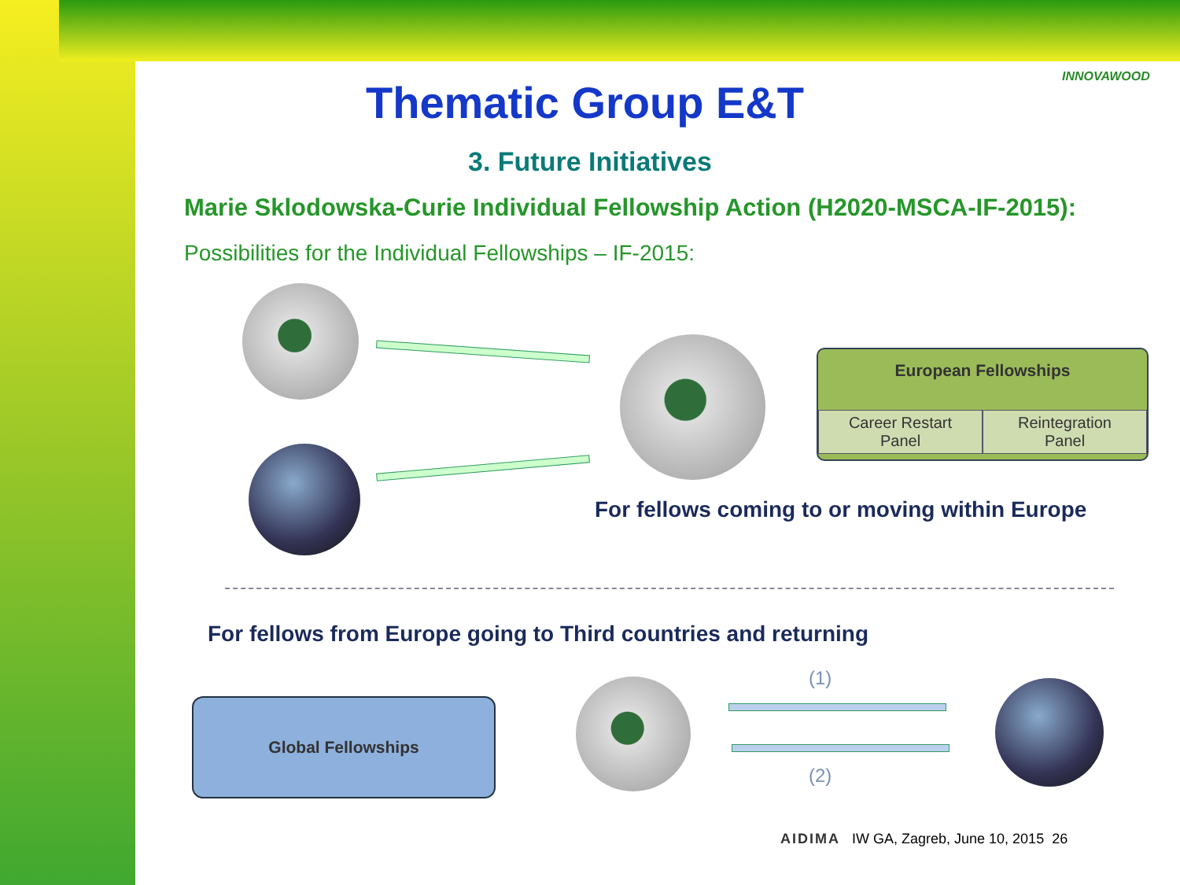Thematic Group E&T
INNOVAWOOD
3. Future Initiatives
Marie Sklodowska-Curie Individual Fellowship Action (H2020-MSCA-IF-2015):
Possibilities for the Individual Fellowships – IF-2015:
European Fellowships
Career Restart
Panel
Reintegration
Panel
For fellows coming to or moving within Europe
For fellows from Europe going to Third countries and returning
Global Fellowships
(1)
(2)
AIDIMA IW GA, Zagreb, June 10, 2015 26